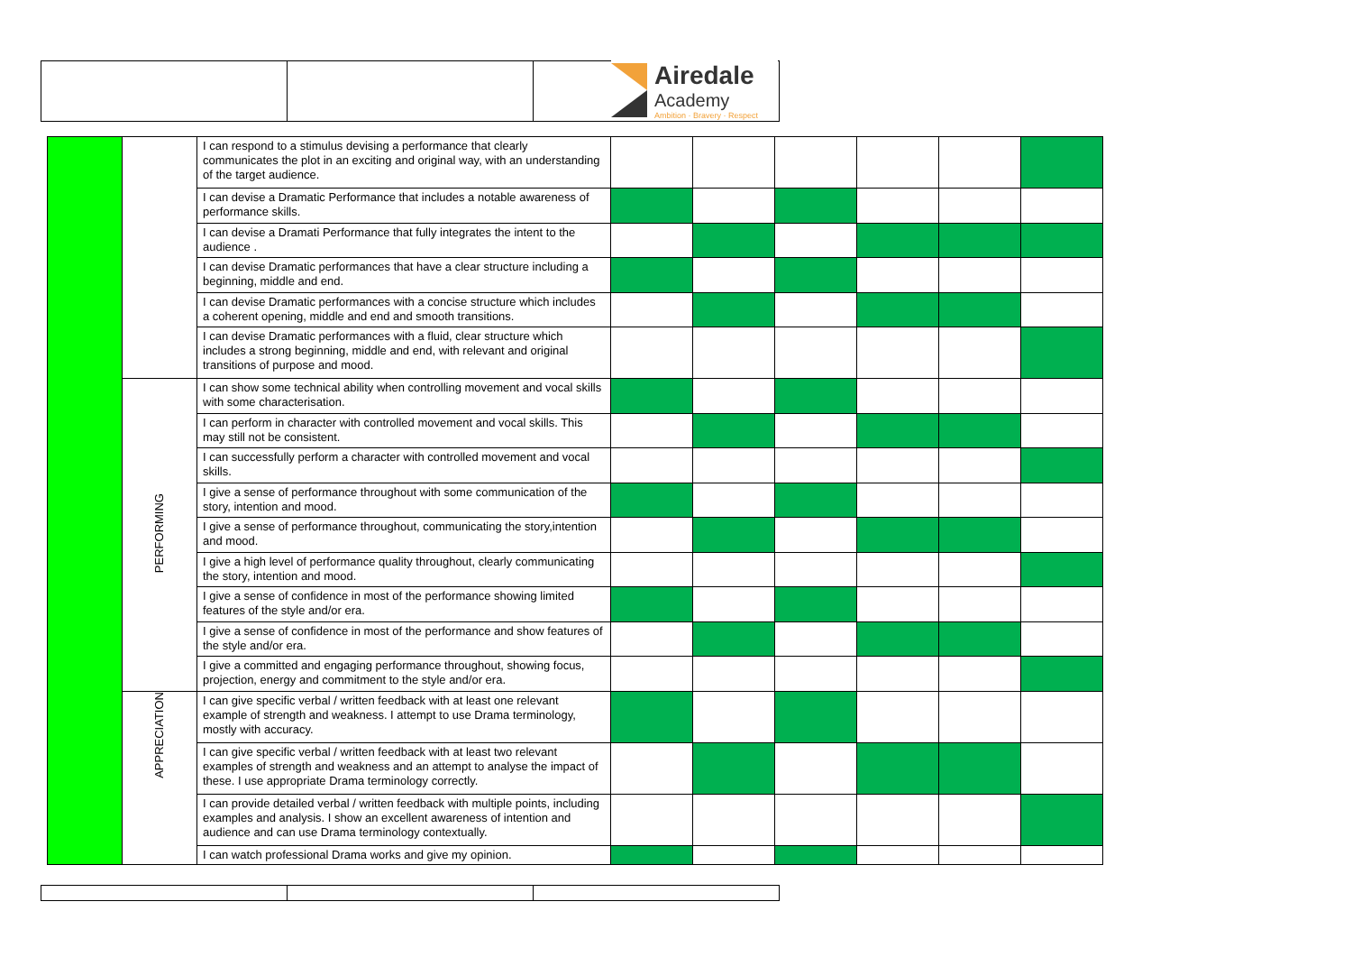Airedale
Academy
Ambition · Bravery · Respect
| | | I can respond to a stimulus devising a performance that clearly communicates the plot in an exciting and original way, with an understanding of the target audience. | | | | | | |
| | | I can devise a Dramatic Performance that includes a notable awareness of performance skills. | | | | | | |
| | | I can devise a Dramati Performance that fully integrates the intent to the audience . | | | | | | |
| | | I can devise Dramatic performances that have a clear structure including a beginning, middle and end. | | | | | | |
| | | I can devise Dramatic performances with a concise structure which includes a coherent opening, middle and end and smooth transitions. | | | | | | |
| | | I can devise Dramatic performances with a fluid, clear structure which includes a strong beginning, middle and end, with relevant and original transitions of purpose and mood. | | | | | | |
| | PERFORMING | I can show some technical ability when controlling movement and vocal skills with some characterisation. | | | | | | |
| | | I can perform in character with controlled movement and vocal skills. This may still not be consistent. | | | | | | |
| | | I can successfully perform a character with controlled movement and vocal skills. | | | | | | |
| | | I give a sense of performance throughout with some communication of the story, intention and mood. | | | | | | |
| | | I give a sense of performance throughout, communicating the story,intention and mood. | | | | | | |
| | | I give a high level of performance quality throughout, clearly communicating the story, intention and mood. | | | | | | |
| | | I give a sense of confidence in most of the performance showing limited features of the style and/or era. | | | | | | |
| | | I give a sense of confidence in most of the performance and show features of the style and/or era. | | | | | | |
| | | I give a committed and engaging performance throughout, showing focus, projection, energy and commitment to the style and/or era. | | | | | | |
| | APPRECIATION | I can give specific verbal / written feedback with at least one relevant example of strength and weakness. I attempt to use Drama terminology, mostly with accuracy. | | | | | | |
| | | I can give specific verbal / written feedback with at least two relevant examples of strength and weakness and an attempt to analyse the impact of these. I use appropriate Drama terminology correctly. | | | | | | |
| | | I can provide detailed verbal / written feedback with multiple points, including examples and analysis. I show an excellent awareness of intention and audience and can use Drama terminology contextually. | | | | | | |
| | | I can watch professional Drama works and give my opinion. | | | | | | |